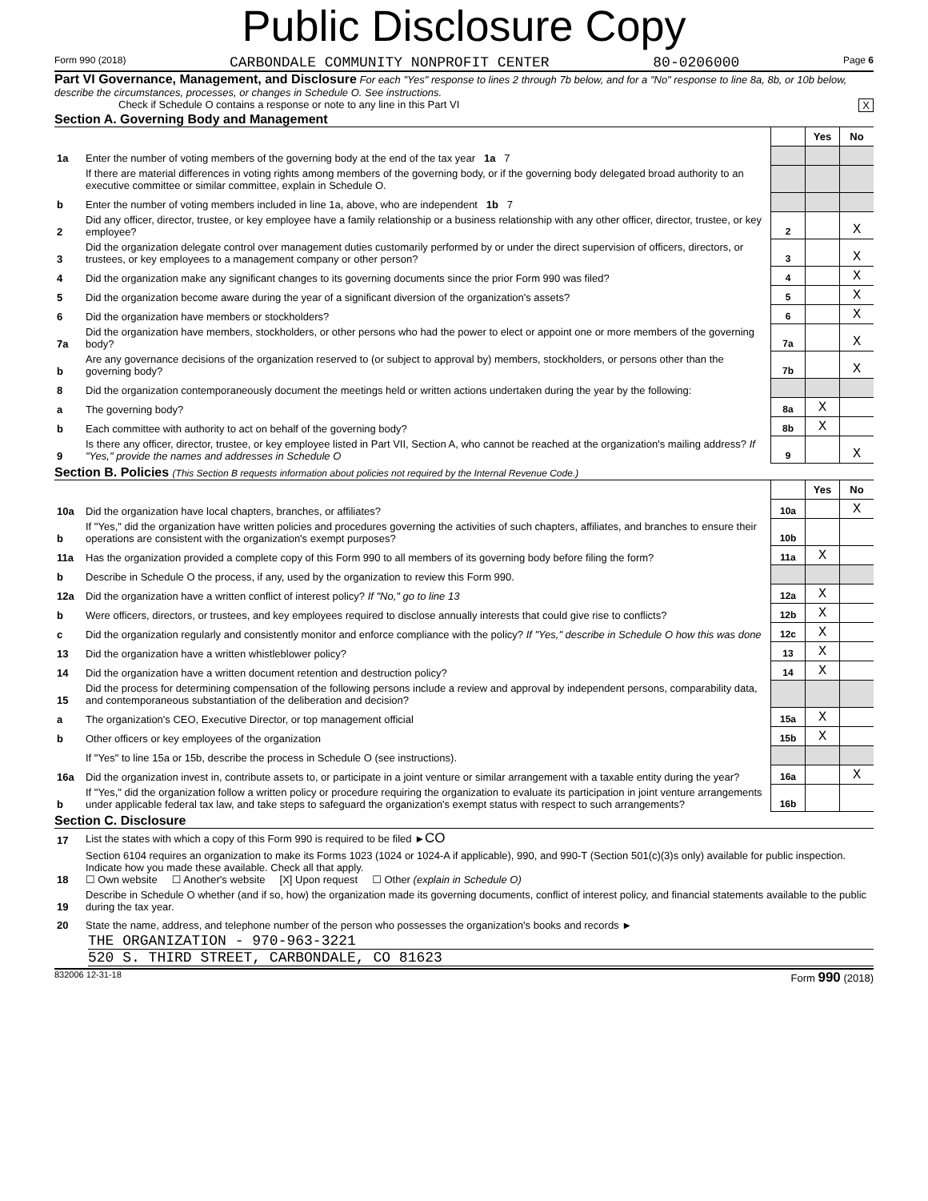Public Disclosure Copy
Form 990 (2018) CARBONDALE COMMUNITY NONPROFIT CENTER 80-0206000 Page 6
Part VI Governance, Management, and Disclosure For each "Yes" response to lines 2 through 7b below, and for a "No" response to line 8a, 8b, or 10b below, describe the circumstances, processes, or changes in Schedule O. See instructions.
Check if Schedule O contains a response or note to any line in this Part VI X
Section A. Governing Body and Management
| | | | Yes | No |
| 1a | Enter the number of voting members of the governing body at the end of the tax year 1a 7 | | | |
| | If there are material differences in voting rights among members of the governing body, or if the governing body delegated broad authority to an executive committee or similar committee, explain in Schedule O. | | | |
| b | Enter the number of voting members included in line 1a, above, who are independent 1b 7 | | | |
| 2 | Did any officer, director, trustee, or key employee have a family relationship or a business relationship with any other officer, director, trustee, or key employee? | 2 | | X |
| 3 | Did the organization delegate control over management duties customarily performed by or under the direct supervision of officers, directors, or trustees, or key employees to a management company or other person? | 3 | | X |
| 4 | Did the organization make any significant changes to its governing documents since the prior Form 990 was filed? | 4 | | X |
| 5 | Did the organization become aware during the year of a significant diversion of the organization's assets? | 5 | | X |
| 6 | Did the organization have members or stockholders? | 6 | | X |
| 7a | Did the organization have members, stockholders, or other persons who had the power to elect or appoint one or more members of the governing body? | 7a | | X |
| b | Are any governance decisions of the organization reserved to (or subject to approval by) members, stockholders, or persons other than the governing body? | 7b | | X |
| 8 | Did the organization contemporaneously document the meetings held or written actions undertaken during the year by the following: | | | |
| a | The governing body? | 8a | X | |
| b | Each committee with authority to act on behalf of the governing body? | 8b | X | |
| 9 | Is there any officer, director, trustee, or key employee listed in Part VII, Section A, who cannot be reached at the organization's mailing address? If "Yes," provide the names and addresses in Schedule O | 9 | | X |
Section B. Policies (This Section B requests information about policies not required by the Internal Revenue Code.)
| | | | Yes | No |
| 10a | Did the organization have local chapters, branches, or affiliates? | 10a | | X |
| b | If "Yes," did the organization have written policies and procedures governing the activities of such chapters, affiliates, and branches to ensure their operations are consistent with the organization's exempt purposes? | 10b | | |
| 11a | Has the organization provided a complete copy of this Form 990 to all members of its governing body before filing the form? | 11a | X | |
| b | Describe in Schedule O the process, if any, used by the organization to review this Form 990. | | | |
| 12a | Did the organization have a written conflict of interest policy? If "No," go to line 13 | 12a | X | |
| b | Were officers, directors, or trustees, and key employees required to disclose annually interests that could give rise to conflicts? | 12b | X | |
| c | Did the organization regularly and consistently monitor and enforce compliance with the policy? If "Yes," describe in Schedule O how this was done | 12c | X | |
| 13 | Did the organization have a written whistleblower policy? | 13 | X | |
| 14 | Did the organization have a written document retention and destruction policy? | 14 | X | |
| 15 | Did the process for determining compensation of the following persons include a review and approval by independent persons, comparability data, and contemporaneous substantiation of the deliberation and decision? | | | |
| a | The organization's CEO, Executive Director, or top management official | 15a | X | |
| b | Other officers or key employees of the organization | 15b | X | |
| | If "Yes" to line 15a or 15b, describe the process in Schedule O (see instructions). | | | |
| 16a | Did the organization invest in, contribute assets to, or participate in a joint venture or similar arrangement with a taxable entity during the year? | 16a | | X |
| b | If "Yes," did the organization follow a written policy or procedure requiring the organization to evaluate its participation in joint venture arrangements under applicable federal tax law, and take steps to safeguard the organization's exempt status with respect to such arrangements? | 16b | | |
Section C. Disclosure
| 17 | List the states with which a copy of this Form 990 is required to be filed ► CO |
| 18 | Section 6104 requires an organization to make its Forms 1023 (1024 or 1024-A if applicable), 990, and 990-T (Section 501(c)(3)s only) available for public inspection. Indicate how you made these available. Check all that apply. ☐ Own website ☐ Another's website [X] Upon request ☐ Other (explain in Schedule O) |
| 19 | Describe in Schedule O whether (and if so, how) the organization made its governing documents, conflict of interest policy, and financial statements available to the public during the tax year. |
| 20 | State the name, address, and telephone number of the person who possesses the organization's books and records ► |
THE ORGANIZATION - 970-963-3221
520 S. THIRD STREET, CARBONDALE, CO 81623
832006 12-31-18 Form 990 (2018)